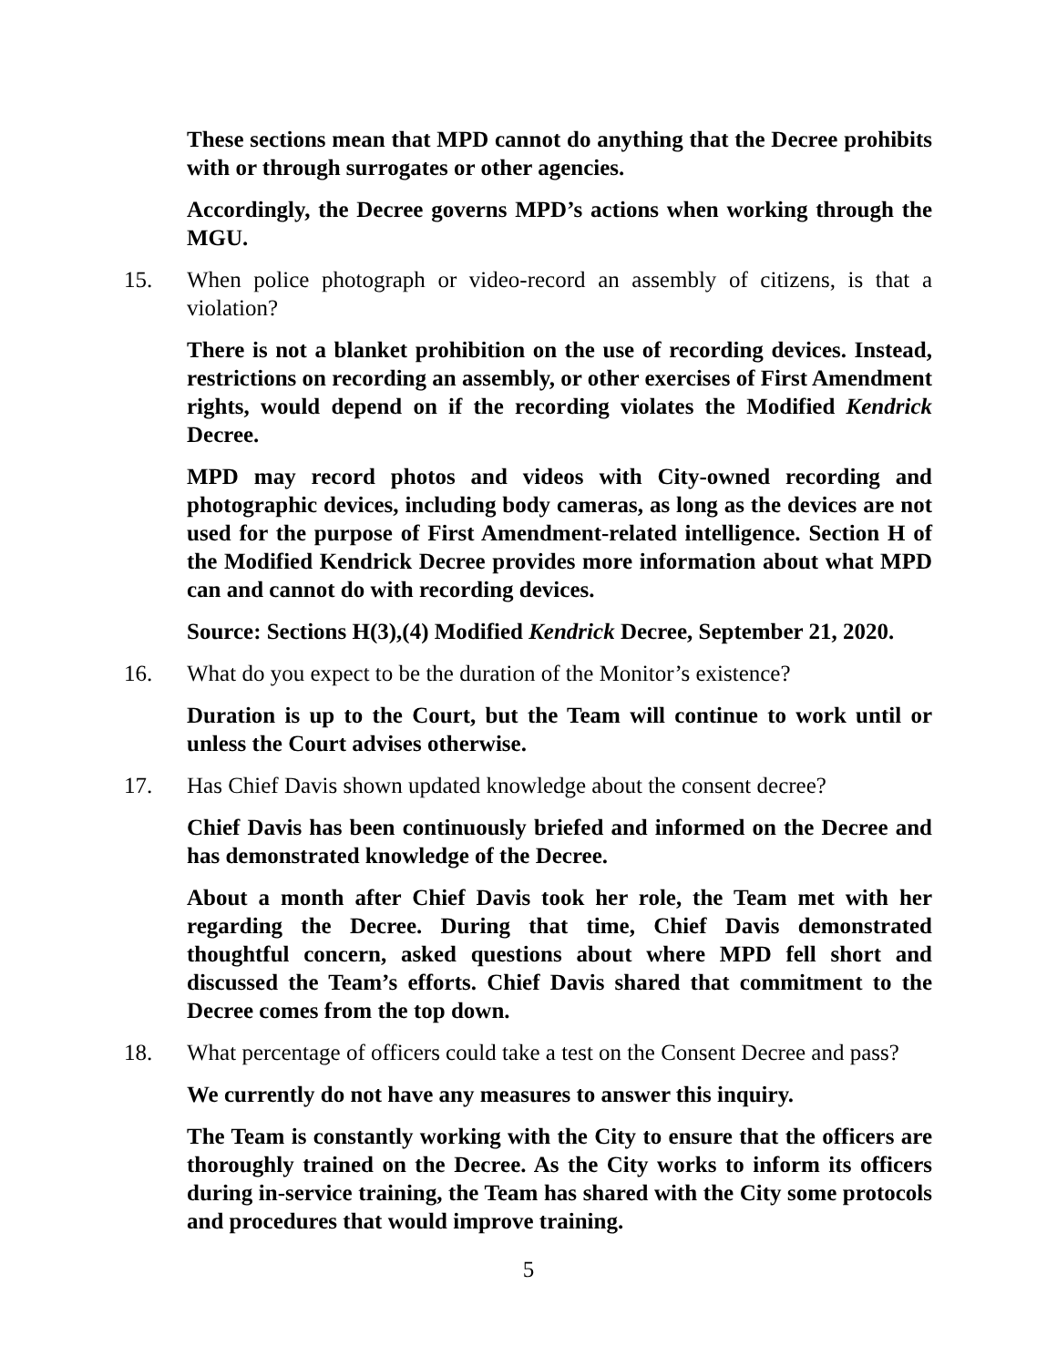These sections mean that MPD cannot do anything that the Decree prohibits with or through surrogates or other agencies.
Accordingly, the Decree governs MPD’s actions when working through the MGU.
15. When police photograph or video-record an assembly of citizens, is that a violation?
There is not a blanket prohibition on the use of recording devices. Instead, restrictions on recording an assembly, or other exercises of First Amendment rights, would depend on if the recording violates the Modified Kendrick Decree.
MPD may record photos and videos with City-owned recording and photographic devices, including body cameras, as long as the devices are not used for the purpose of First Amendment-related intelligence. Section H of the Modified Kendrick Decree provides more information about what MPD can and cannot do with recording devices.
Source: Sections H(3),(4) Modified Kendrick Decree, September 21, 2020.
16. What do you expect to be the duration of the Monitor’s existence?
Duration is up to the Court, but the Team will continue to work until or unless the Court advises otherwise.
17. Has Chief Davis shown updated knowledge about the consent decree?
Chief Davis has been continuously briefed and informed on the Decree and has demonstrated knowledge of the Decree.
About a month after Chief Davis took her role, the Team met with her regarding the Decree. During that time, Chief Davis demonstrated thoughtful concern, asked questions about where MPD fell short and discussed the Team’s efforts. Chief Davis shared that commitment to the Decree comes from the top down.
18. What percentage of officers could take a test on the Consent Decree and pass?
We currently do not have any measures to answer this inquiry.
The Team is constantly working with the City to ensure that the officers are thoroughly trained on the Decree. As the City works to inform its officers during in-service training, the Team has shared with the City some protocols and procedures that would improve training.
5